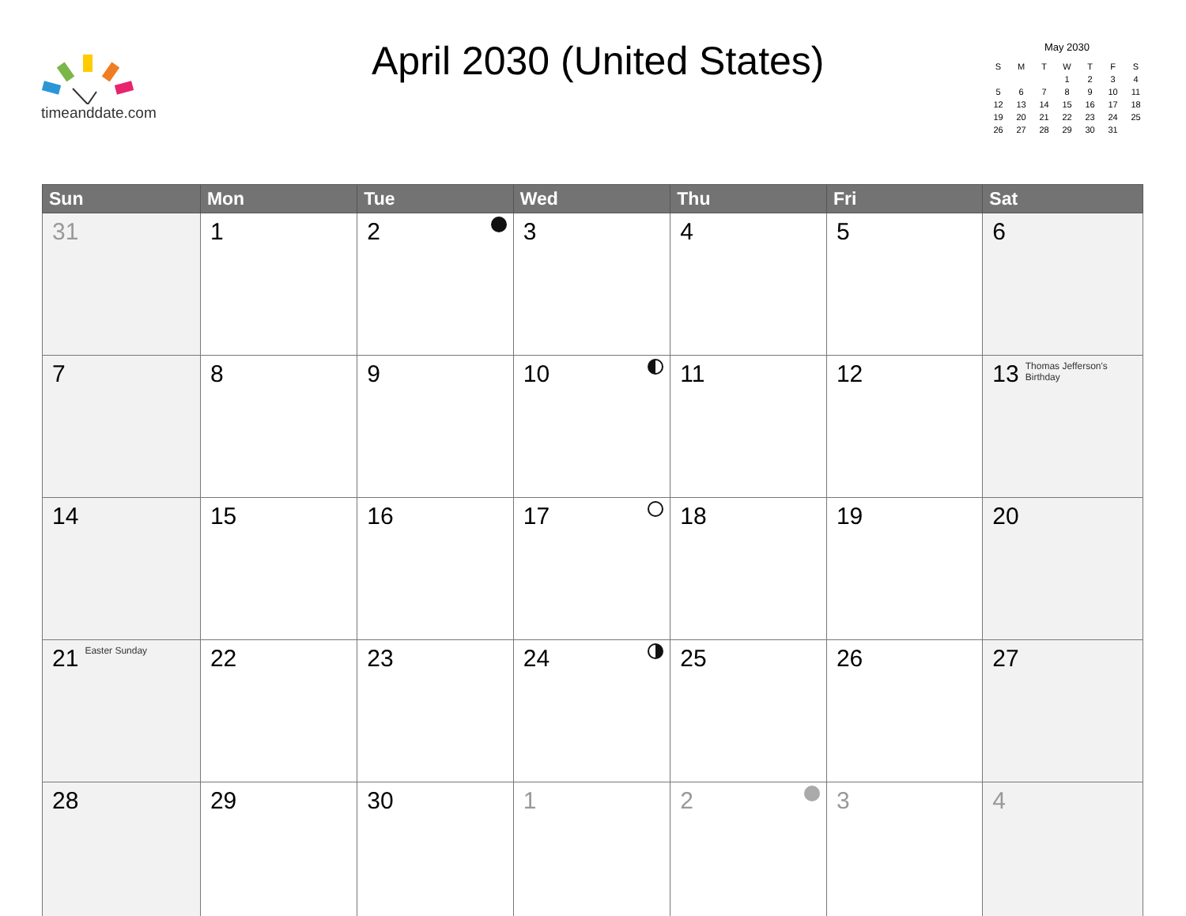timeanddate.com April 2030 (United States)
May 2030
| S | M | T | W | T | F | S |
| --- | --- | --- | --- | --- | --- | --- |
| | | | 1 | 2 | 3 | 4 |
| 5 | 6 | 7 | 8 | 9 | 10 | 11 |
| 12 | 13 | 14 | 15 | 16 | 17 | 18 |
| 19 | 20 | 21 | 22 | 23 | 24 | 25 |
| 26 | 27 | 28 | 29 | 30 | 31 | |
| Sun | Mon | Tue | Wed | Thu | Fri | Sat |
| --- | --- | --- | --- | --- | --- | --- |
| 31 | 1 | 2 | 3 | 4 | 5 | 6 |
| 7 | 8 | 9 | 10 | 11 | 12 | 13 Thomas Jefferson's Birthday |
| 14 | 15 | 16 | 17 | 18 | 19 | 20 |
| 21 Easter Sunday | 22 | 23 | 24 | 25 | 26 | 27 |
| 28 | 29 | 30 | 1 | 2 | 3 | 4 |